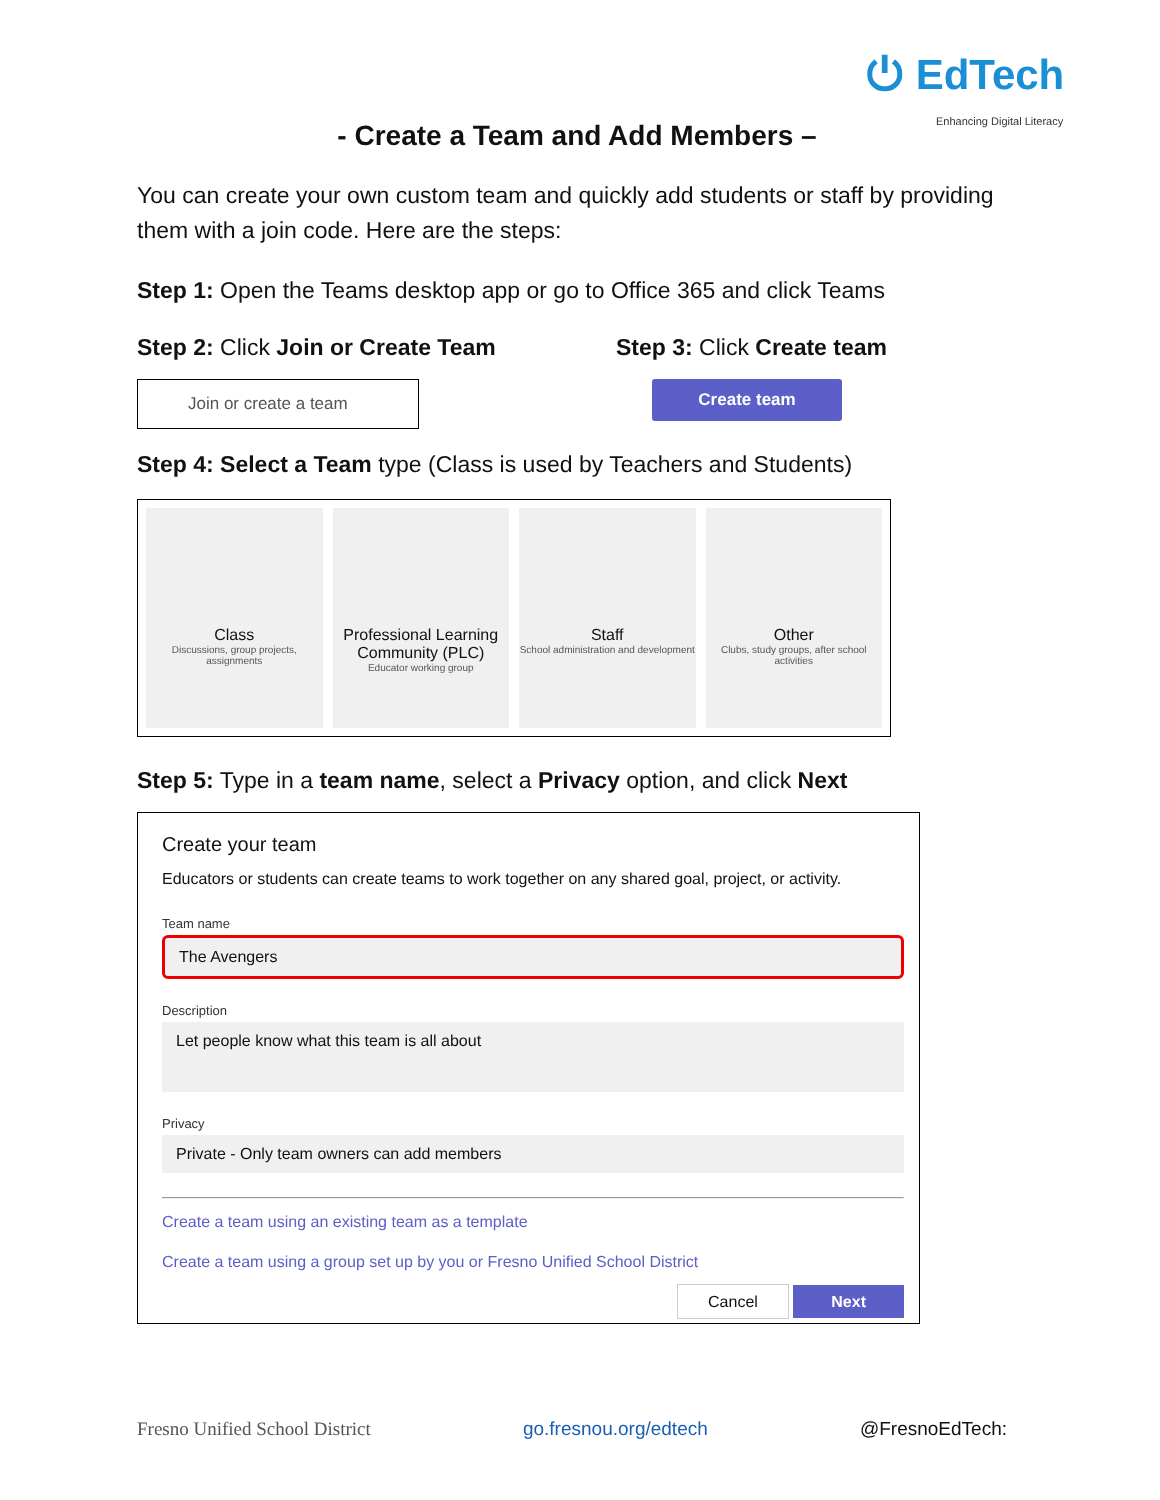⏻ EdTech
Enhancing Digital Literacy
- Create a Team and Add Members –
You can create your own custom team and quickly add students or staff by providing them with a join code. Here are the steps:
Step 1: Open the Teams desktop app or go to Office 365 and click Teams
Step 2: Click Join or Create Team Step 3: Click Create team
Join or create a team
Create team
Step 4: Select a Team type (Class is used by Teachers and Students)
Class
Discussions, group projects, assignments
Professional Learning Community (PLC)
Educator working group
Staff
School administration and development
Other
Clubs, study groups, after school activities
Step 5: Type in a team name, select a Privacy option, and click Next
Create your team
Educators or students can create teams to work together on any shared goal, project, or activity.
Team name
The Avengers
Description
Let people know what this team is all about
Privacy
Private - Only team owners can add members
Create a team using an existing team as a template
Create a team using a group set up by you or Fresno Unified School District
Cancel Next
Fresno Unified School District go.fresnou.org/edtech @FresnoEdTech: